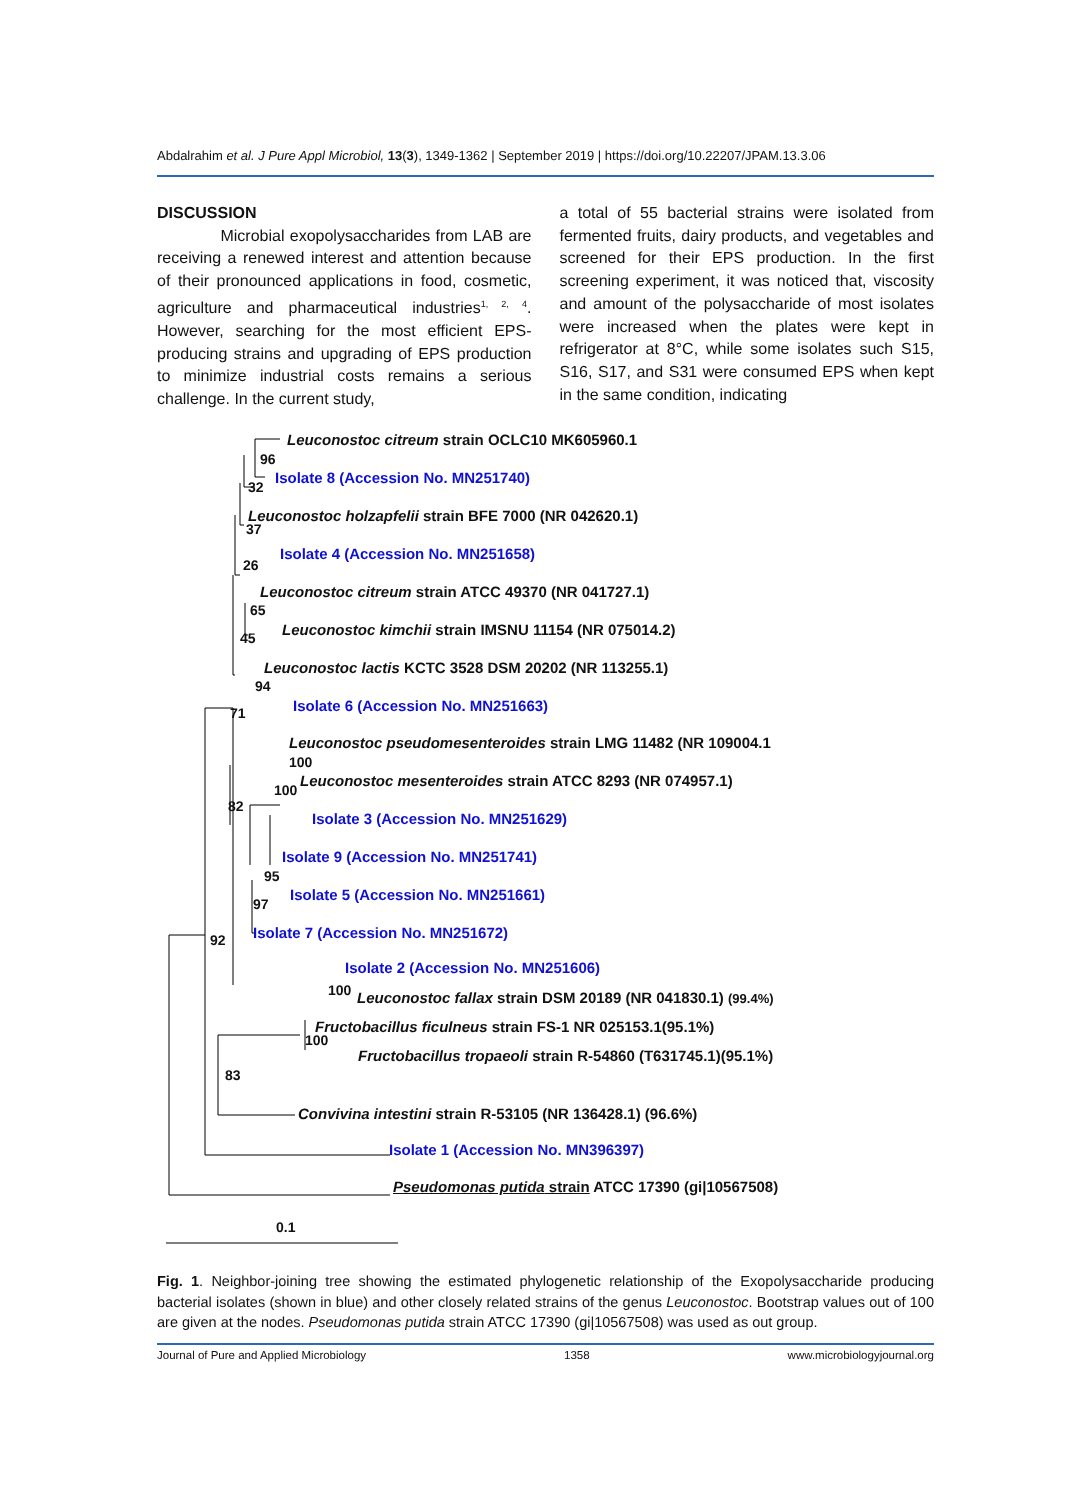Abdalrahim et al. J Pure Appl Microbiol, 13(3), 1349-1362 | September 2019 | https://doi.org/10.22207/JPAM.13.3.06
DISCUSSION
Microbial exopolysaccharides from LAB are receiving a renewed interest and attention because of their pronounced applications in food, cosmetic, agriculture and pharmaceutical industries<sup>1, 2, 4</sup>. However, searching for the most efficient EPS-producing strains and upgrading of EPS production to minimize industrial costs remains a serious challenge. In the current study,
a total of 55 bacterial strains were isolated from fermented fruits, dairy products, and vegetables and screened for their EPS production. In the first screening experiment, it was noticed that, viscosity and amount of the polysaccharide of most isolates were increased when the plates were kept in refrigerator at 8°C, while some isolates such S15, S16, S17, and S31 were consumed EPS when kept in the same condition, indicating
Leuconostoc citreum strain OCLC10 MK605960.1
96
Isolate 8 (Accession No. MN251740)
32
Leuconostoc holzapfelii strain BFE 7000 (NR 042620.1)
37
Isolate 4 (Accession No. MN251658)
26
Leuconostoc citreum strain ATCC 49370 (NR 041727.1)
65
Leuconostoc kimchii strain IMSNU 11154 (NR 075014.2)
45
Leuconostoc lactis KCTC 3528 DSM 20202 (NR 113255.1)
94
Isolate 6 (Accession No. MN251663)
71
Leuconostoc pseudomesenteroides strain LMG 11482 (NR 109004.1
100
Leuconostoc mesenteroides strain ATCC 8293 (NR 074957.1)
100
82
Isolate 3 (Accession No. MN251629)
Isolate 9 (Accession No. MN251741)
95
Isolate 5 (Accession No. MN251661)
97
Isolate 7 (Accession No. MN251672)
92
Isolate 2 (Accession No. MN251606)
100 Leuconostoc fallax strain DSM 20189 (NR 041830.1) (99.4%)
Fructobacillus ficulneus strain FS-1 NR 025153.1(95.1%)
100
Fructobacillus tropaeoli strain R-54860 (T631745.1)(95.1%)
83
Convivina intestini strain R-53105 (NR 136428.1) (96.6%)
Isolate 1 (Accession No. MN396397)
Pseudomonas putida strain ATCC 17390 (gi|10567508)
0.1
Fig. 1. Neighbor-joining tree showing the estimated phylogenetic relationship of the Exopolysaccharide producing bacterial isolates (shown in blue) and other closely related strains of the genus Leuconostoc. Bootstrap values out of 100 are given at the nodes. Pseudomonas putida strain ATCC 17390 (gi|10567508) was used as out group.
Journal of Pure and Applied Microbiology 1358 www.microbiologyjournal.org